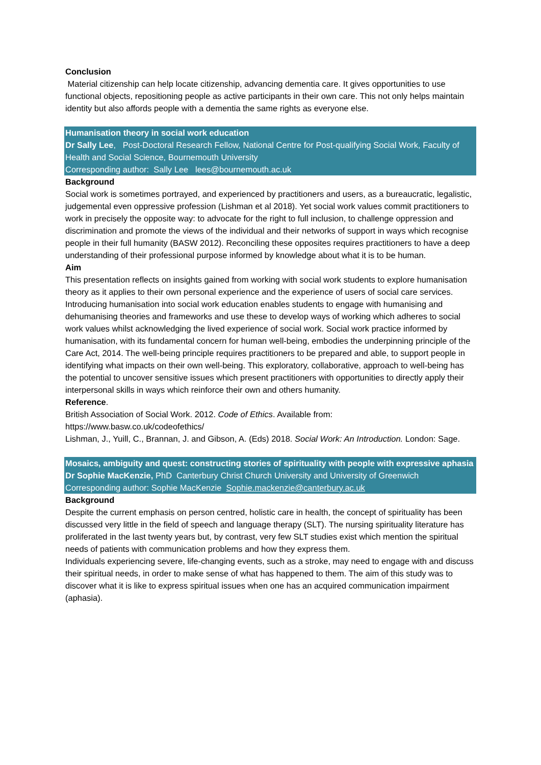Conclusion
Material citizenship can help locate citizenship, advancing dementia care. It gives opportunities to use functional objects, repositioning people as active participants in their own care. This not only helps maintain identity but also affords people with a dementia the same rights as everyone else.
Humanisation theory in social work education
Dr Sally Lee, Post-Doctoral Research Fellow, National Centre for Post-qualifying Social Work, Faculty of Health and Social Science, Bournemouth University
Corresponding author: Sally Lee lees@bournemouth.ac.uk
Background
Social work is sometimes portrayed, and experienced by practitioners and users, as a bureaucratic, legalistic, judgemental even oppressive profession (Lishman et al 2018). Yet social work values commit practitioners to work in precisely the opposite way: to advocate for the right to full inclusion, to challenge oppression and discrimination and promote the views of the individual and their networks of support in ways which recognise people in their full humanity (BASW 2012). Reconciling these opposites requires practitioners to have a deep understanding of their professional purpose informed by knowledge about what it is to be human.
Aim
This presentation reflects on insights gained from working with social work students to explore humanisation theory as it applies to their own personal experience and the experience of users of social care services. Introducing humanisation into social work education enables students to engage with humanising and dehumanising theories and frameworks and use these to develop ways of working which adheres to social work values whilst acknowledging the lived experience of social work. Social work practice informed by humanisation, with its fundamental concern for human well-being, embodies the underpinning principle of the Care Act, 2014. The well-being principle requires practitioners to be prepared and able, to support people in identifying what impacts on their own well-being. This exploratory, collaborative, approach to well-being has the potential to uncover sensitive issues which present practitioners with opportunities to directly apply their interpersonal skills in ways which reinforce their own and others humanity.
Reference.
British Association of Social Work. 2012. Code of Ethics. Available from:
https://www.basw.co.uk/codeofethics/
Lishman, J., Yuill, C., Brannan, J. and Gibson, A. (Eds) 2018. Social Work: An Introduction. London: Sage.
Mosaics, ambiguity and quest: constructing stories of spirituality with people with expressive aphasia
Dr Sophie MacKenzie, PhD Canterbury Christ Church University and University of Greenwich
Corresponding author: Sophie MacKenzie Sophie.mackenzie@canterbury.ac.uk
Background
Despite the current emphasis on person centred, holistic care in health, the concept of spirituality has been discussed very little in the field of speech and language therapy (SLT). The nursing spirituality literature has proliferated in the last twenty years but, by contrast, very few SLT studies exist which mention the spiritual needs of patients with communication problems and how they express them.
Individuals experiencing severe, life-changing events, such as a stroke, may need to engage with and discuss their spiritual needs, in order to make sense of what has happened to them. The aim of this study was to discover what it is like to express spiritual issues when one has an acquired communication impairment (aphasia).